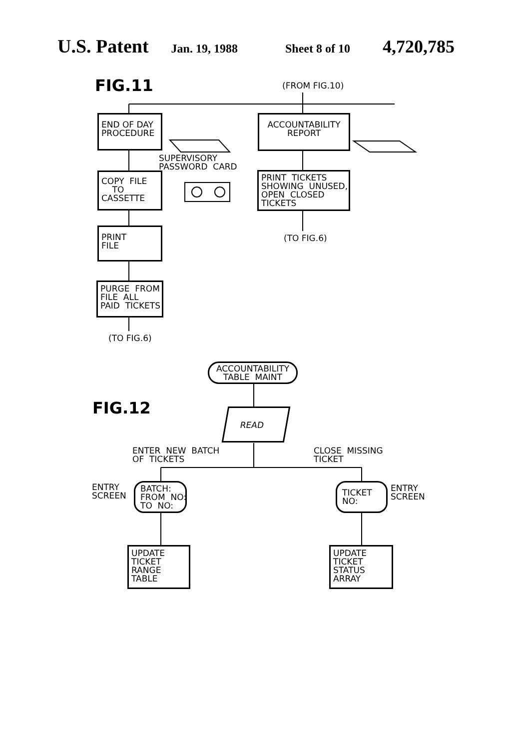U.S. Patent Jan. 19, 1988 Sheet 8 of 10 4,720,785
FIG.11
(FROM FIG.10)
END OF DAY PROCEDURE
SUPERVISORY PASSWORD CARD
COPY FILE TO CASSETTE
PRINT FILE
PURGE FROM FILE ALL PAID TICKETS
(TO FIG.6)
ACCOUNTABILITY REPORT
PRINT TICKETS SHOWING UNUSED, OPEN CLOSED TICKETS
(TO FIG.6)
ACCOUNTABILITY TABLE MAINT
FIG.12
READ
ENTER NEW BATCH OF TICKETS
CLOSE MISSING TICKET
ENTRY SCREEN
BATCH: FROM NO: TO NO:
TICKET NO:
ENTRY SCREEN
UPDATE TICKET RANGE TABLE
UPDATE TICKET STATUS ARRAY